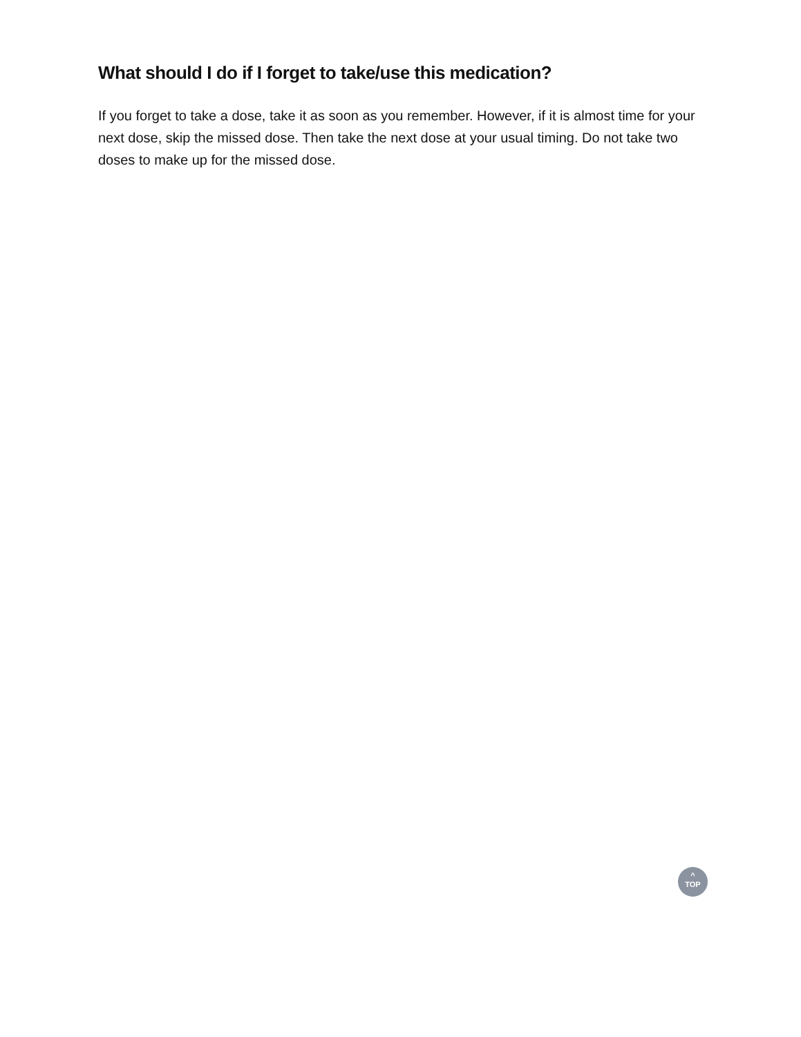What should I do if I forget to take/use this medication?
If you forget to take a dose, take it as soon as you remember. However, if it is almost time for your next dose, skip the missed dose. Then take the next dose at your usual timing. Do not take two doses to make up for the missed dose.
^
TOP